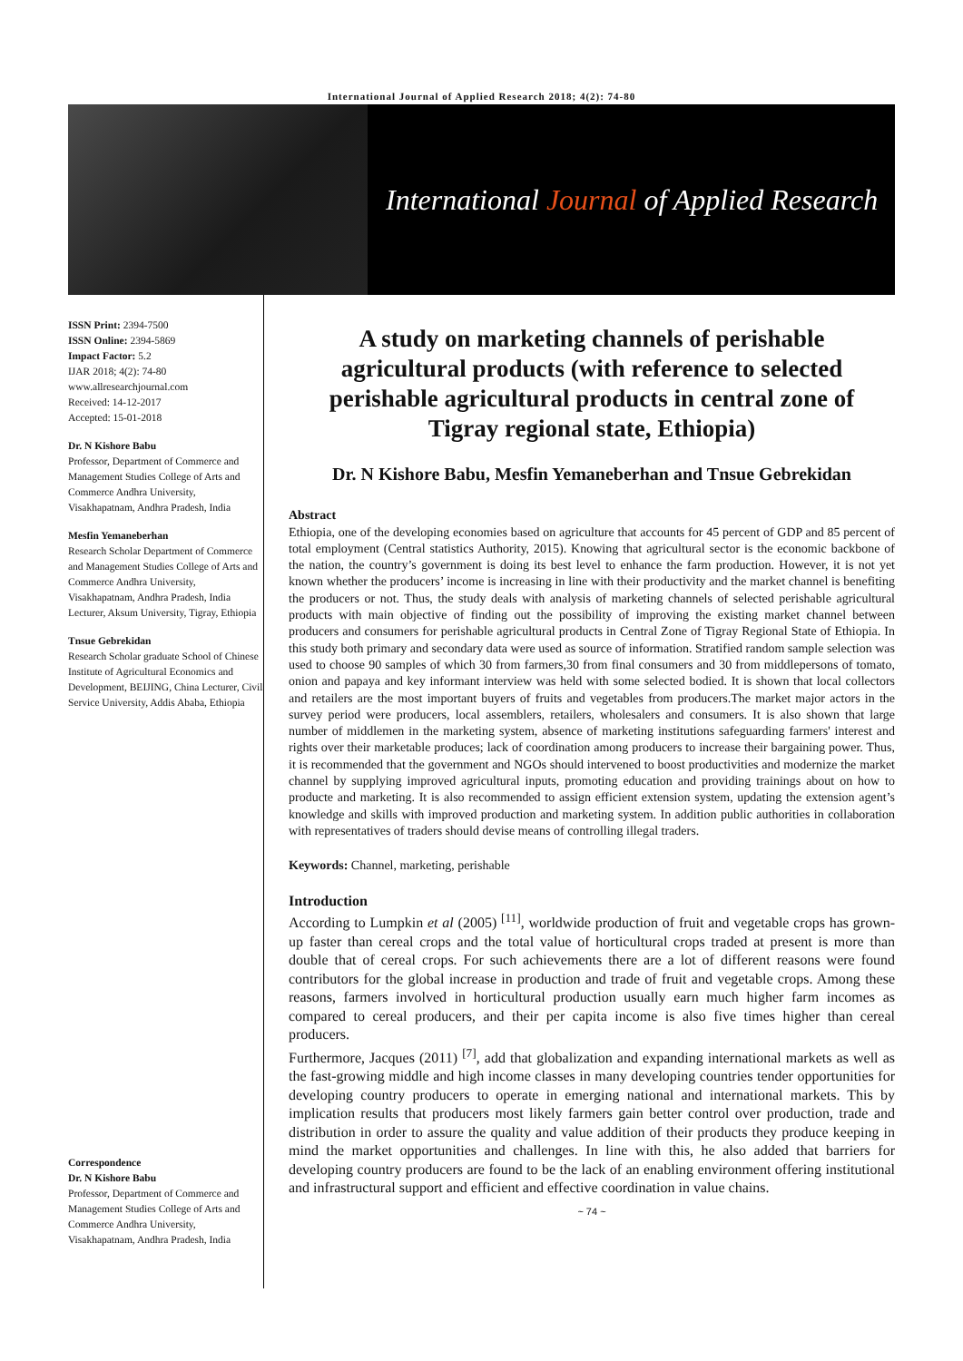International Journal of Applied Research 2018; 4(2): 74-80
International Journal of Applied Research
ISSN Print: 2394-7500
ISSN Online: 2394-5869
Impact Factor: 5.2
IJAR 2018; 4(2): 74-80
www.allresearchjournal.com
Received: 14-12-2017
Accepted: 15-01-2018
Dr. N Kishore Babu
Professor, Department of Commerce and Management Studies College of Arts and Commerce Andhra University, Visakhapatnam, Andhra Pradesh, India
Mesfin Yemaneberhan
Research Scholar Department of Commerce and Management Studies College of Arts and Commerce Andhra University, Visakhapatnam, Andhra Pradesh, India Lecturer, Aksum University, Tigray, Ethiopia
Tnsue Gebrekidan
Research Scholar graduate School of Chinese Institute of Agricultural Economics and Development, BEIJING, China Lecturer, Civil Service University, Addis Ababa, Ethiopia
Correspondence
Dr. N Kishore Babu
Professor, Department of Commerce and Management Studies College of Arts and Commerce Andhra University, Visakhapatnam, Andhra Pradesh, India
A study on marketing channels of perishable agricultural products (with reference to selected perishable agricultural products in central zone of Tigray regional state, Ethiopia)
Dr. N Kishore Babu, Mesfin Yemaneberhan and Tnsue Gebrekidan
Abstract
Ethiopia, one of the developing economies based on agriculture that accounts for 45 percent of GDP and 85 percent of total employment (Central statistics Authority, 2015). Knowing that agricultural sector is the economic backbone of the nation, the country’s government is doing its best level to enhance the farm production. However, it is not yet known whether the producers’ income is increasing in line with their productivity and the market channel is benefiting the producers or not. Thus, the study deals with analysis of marketing channels of selected perishable agricultural products with main objective of finding out the possibility of improving the existing market channel between producers and consumers for perishable agricultural products in Central Zone of Tigray Regional State of Ethiopia. In this study both primary and secondary data were used as source of information. Stratified random sample selection was used to choose 90 samples of which 30 from farmers,30 from final consumers and 30 from middlepersons of tomato, onion and papaya and key informant interview was held with some selected bodied. It is shown that local collectors and retailers are the most important buyers of fruits and vegetables from producers.The market major actors in the survey period were producers, local assemblers, retailers, wholesalers and consumers. It is also shown that large number of middlemen in the marketing system, absence of marketing institutions safeguarding farmers' interest and rights over their marketable produces; lack of coordination among producers to increase their bargaining power. Thus, it is recommended that the government and NGOs should intervened to boost productivities and modernize the market channel by supplying improved agricultural inputs, promoting education and providing trainings about on how to producte and marketing. It is also recommended to assign efficient extension system, updating the extension agent’s knowledge and skills with improved production and marketing system. In addition public authorities in collaboration with representatives of traders should devise means of controlling illegal traders.
Keywords: Channel, marketing, perishable
Introduction
According to Lumpkin et al (2005) <sup>[11]</sup>, worldwide production of fruit and vegetable crops has grown-up faster than cereal crops and the total value of horticultural crops traded at present is more than double that of cereal crops. For such achievements there are a lot of different reasons were found contributors for the global increase in production and trade of fruit and vegetable crops. Among these reasons, farmers involved in horticultural production usually earn much higher farm incomes as compared to cereal producers, and their per capita income is also five times higher than cereal producers.
Furthermore, Jacques (2011) <sup>[7]</sup>, add that globalization and expanding international markets as well as the fast-growing middle and high income classes in many developing countries tender opportunities for developing country producers to operate in emerging national and international markets. This by implication results that producers most likely farmers gain better control over production, trade and distribution in order to assure the quality and value addition of their products they produce keeping in mind the market opportunities and challenges. In line with this, he also added that barriers for developing country producers are found to be the lack of an enabling environment offering institutional and infrastructural support and efficient and effective coordination in value chains.
~ 74 ~